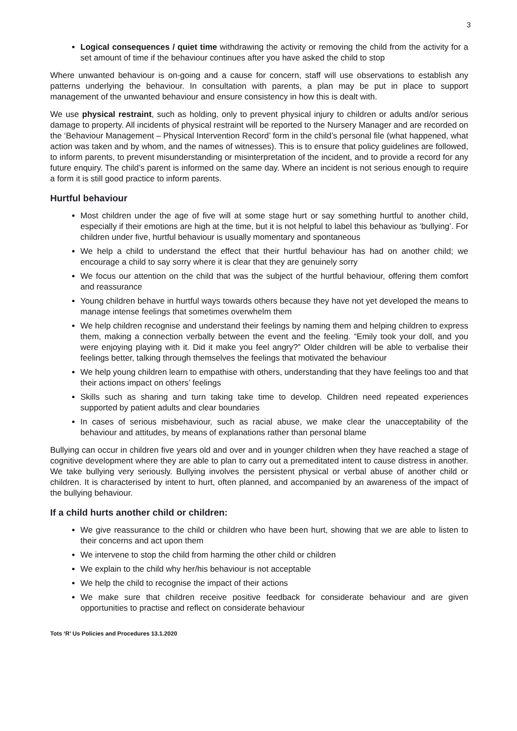3
Logical consequences / quiet time withdrawing the activity or removing the child from the activity for a set amount of time if the behaviour continues after you have asked the child to stop
Where unwanted behaviour is on-going and a cause for concern, staff will use observations to establish any patterns underlying the behaviour. In consultation with parents, a plan may be put in place to support management of the unwanted behaviour and ensure consistency in how this is dealt with.
We use physical restraint, such as holding, only to prevent physical injury to children or adults and/or serious damage to property. All incidents of physical restraint will be reported to the Nursery Manager and are recorded on the ‘Behaviour Management – Physical Intervention Record’ form in the child’s personal file (what happened, what action was taken and by whom, and the names of witnesses). This is to ensure that policy guidelines are followed, to inform parents, to prevent misunderstanding or misinterpretation of the incident, and to provide a record for any future enquiry. The child’s parent is informed on the same day. Where an incident is not serious enough to require a form it is still good practice to inform parents.
Hurtful behaviour
Most children under the age of five will at some stage hurt or say something hurtful to another child, especially if their emotions are high at the time, but it is not helpful to label this behaviour as ‘bullying’. For children under five, hurtful behaviour is usually momentary and spontaneous
We help a child to understand the effect that their hurtful behaviour has had on another child; we encourage a child to say sorry where it is clear that they are genuinely sorry
We focus our attention on the child that was the subject of the hurtful behaviour, offering them comfort and reassurance
Young children behave in hurtful ways towards others because they have not yet developed the means to manage intense feelings that sometimes overwhelm them
We help children recognise and understand their feelings by naming them and helping children to express them, making a connection verbally between the event and the feeling. “Emily took your doll, and you were enjoying playing with it. Did it make you feel angry?” Older children will be able to verbalise their feelings better, talking through themselves the feelings that motivated the behaviour
We help young children learn to empathise with others, understanding that they have feelings too and that their actions impact on others’ feelings
Skills such as sharing and turn taking take time to develop. Children need repeated experiences supported by patient adults and clear boundaries
In cases of serious misbehaviour, such as racial abuse, we make clear the unacceptability of the behaviour and attitudes, by means of explanations rather than personal blame
Bullying can occur in children five years old and over and in younger children when they have reached a stage of cognitive development where they are able to plan to carry out a premeditated intent to cause distress in another. We take bullying very seriously. Bullying involves the persistent physical or verbal abuse of another child or children. It is characterised by intent to hurt, often planned, and accompanied by an awareness of the impact of the bullying behaviour.
If a child hurts another child or children:
We give reassurance to the child or children who have been hurt, showing that we are able to listen to their concerns and act upon them
We intervene to stop the child from harming the other child or children
We explain to the child why her/his behaviour is not acceptable
We help the child to recognise the impact of their actions
We make sure that children receive positive feedback for considerate behaviour and are given opportunities to practise and reflect on considerate behaviour
Tots ‘R’ Us Policies and Procedures 13.1.2020